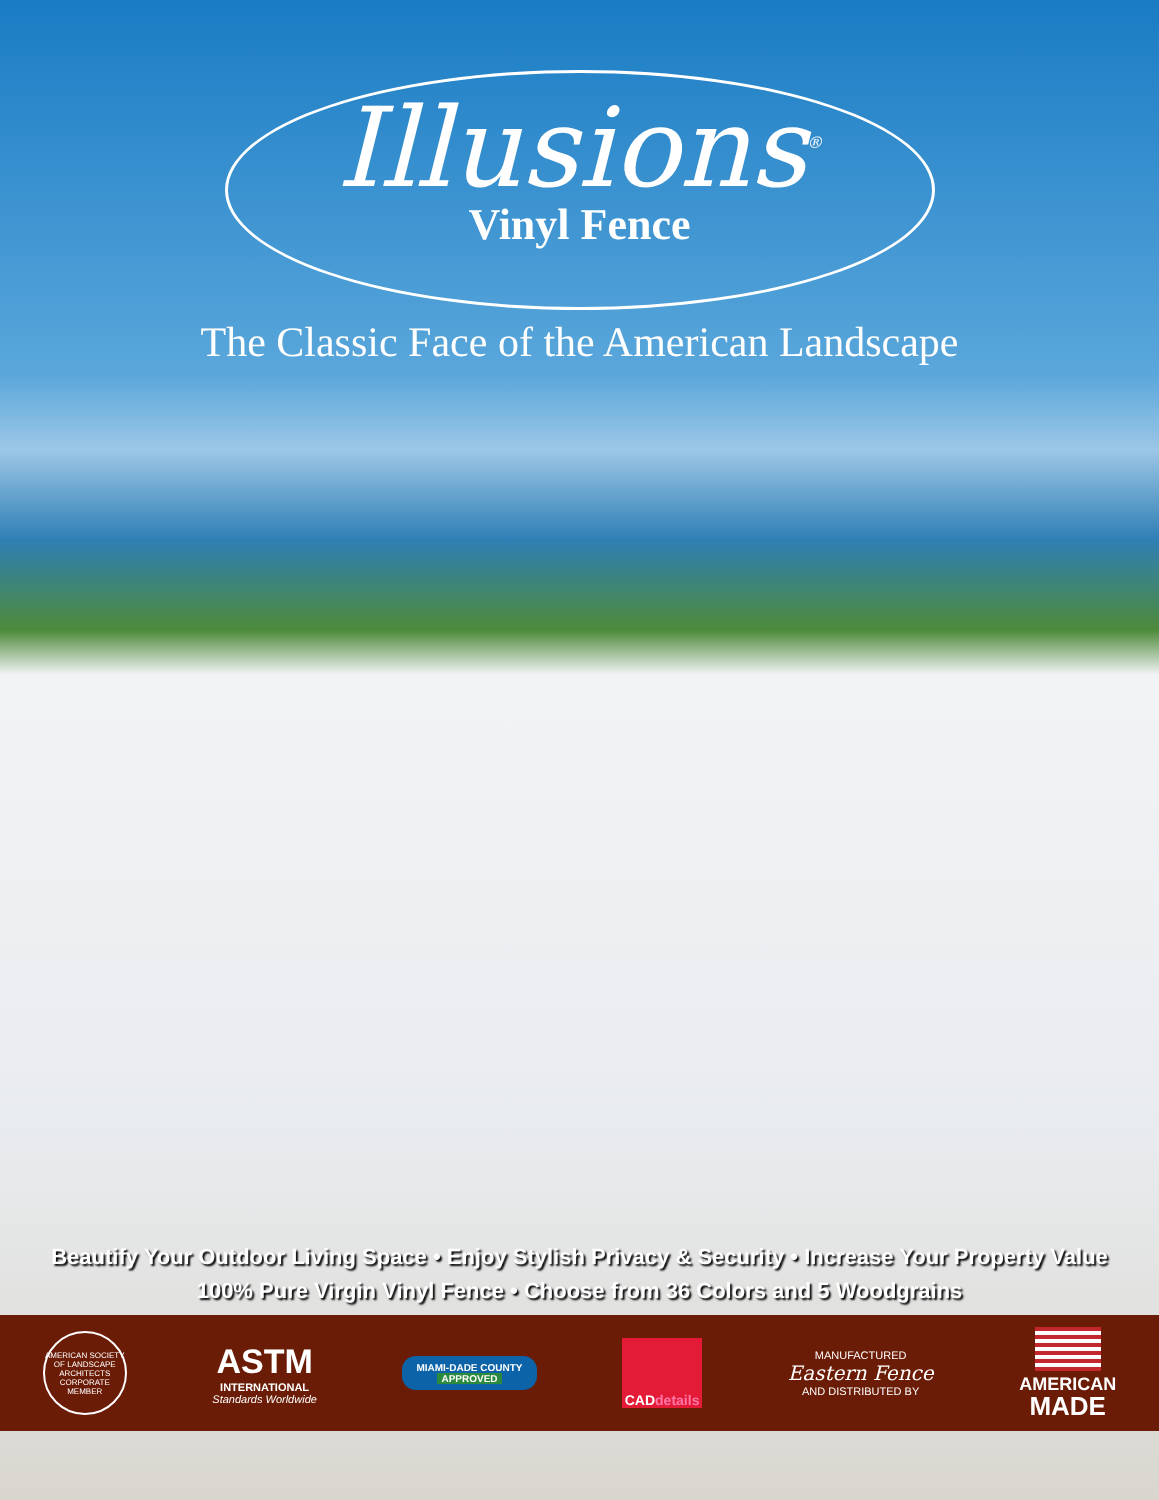Illusions<sup>®</sup>
Vinyl Fence
The Classic Face of the American Landscape
Beautify Your Outdoor Living Space • Enjoy Stylish Privacy & Security • Increase Your Property Value
100% Pure Virgin Vinyl Fence • Choose from 36 Colors and 5 Woodgrains
AMERICAN SOCIETY OF LANDSCAPE ARCHITECTS
CORPORATE MEMBER
ASTM
INTERNATIONAL
Standards Worldwide
MIAMI-DADE COUNTY
APPROVED
CAD details
MANUFACTURED
Eastern Fence
AND DISTRIBUTED BY
AMERICAN
MADE